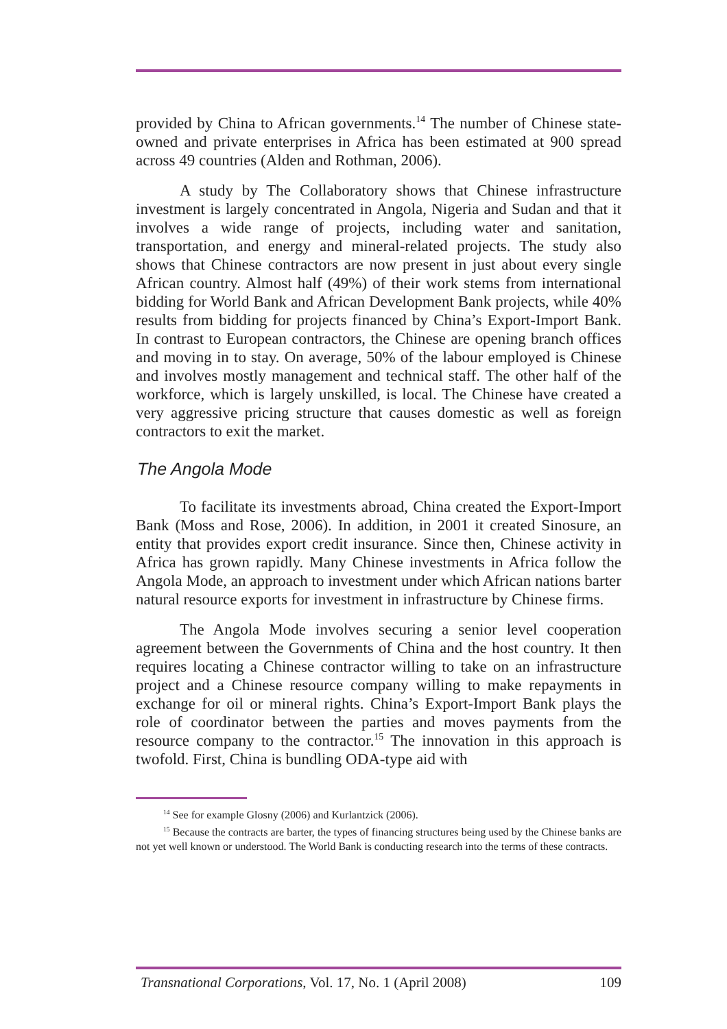provided by China to African governments.<sup>14</sup> The number of Chinese state-owned and private enterprises in Africa has been estimated at 900 spread across 49 countries (Alden and Rothman, 2006).
A study by The Collaboratory shows that Chinese infrastructure investment is largely concentrated in Angola, Nigeria and Sudan and that it involves a wide range of projects, including water and sanitation, transportation, and energy and mineral-related projects. The study also shows that Chinese contractors are now present in just about every single African country. Almost half (49%) of their work stems from international bidding for World Bank and African Development Bank projects, while 40% results from bidding for projects financed by China’s Export-Import Bank. In contrast to European contractors, the Chinese are opening branch offices and moving in to stay. On average, 50% of the labour employed is Chinese and involves mostly management and technical staff. The other half of the workforce, which is largely unskilled, is local. The Chinese have created a very aggressive pricing structure that causes domestic as well as foreign contractors to exit the market.
The Angola Mode
To facilitate its investments abroad, China created the Export-Import Bank (Moss and Rose, 2006). In addition, in 2001 it created Sinosure, an entity that provides export credit insurance. Since then, Chinese activity in Africa has grown rapidly. Many Chinese investments in Africa follow the Angola Mode, an approach to investment under which African nations barter natural resource exports for investment in infrastructure by Chinese firms.
The Angola Mode involves securing a senior level cooperation agreement between the Governments of China and the host country. It then requires locating a Chinese contractor willing to take on an infrastructure project and a Chinese resource company willing to make repayments in exchange for oil or mineral rights. China’s Export-Import Bank plays the role of coordinator between the parties and moves payments from the resource company to the contractor.<sup>15</sup> The innovation in this approach is twofold. First, China is bundling ODA-type aid with
<sup>14</sup> See for example Glosny (2006) and Kurlantzick (2006).
<sup>15</sup> Because the contracts are barter, the types of financing structures being used by the Chinese banks are not yet well known or understood. The World Bank is conducting research into the terms of these contracts.
Transnational Corporations, Vol. 17, No. 1 (April 2008) 109